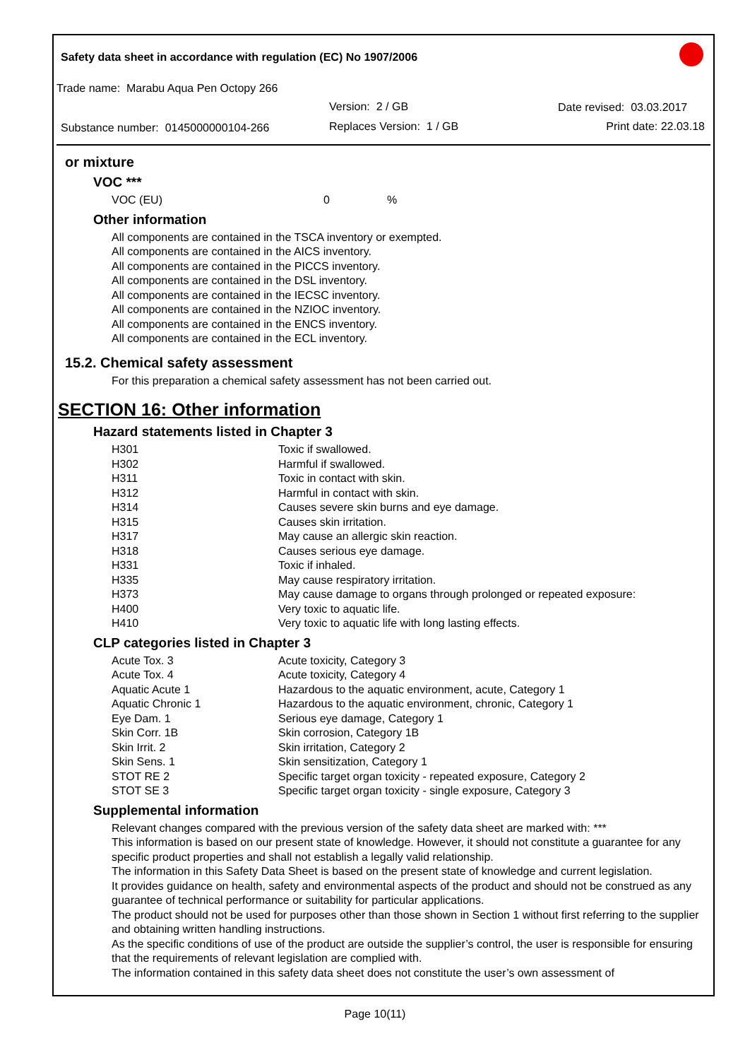Safety data sheet in accordance with regulation (EC) No 1907/2006
Trade name: Marabu Aqua Pen Octopy 266
Version: 2 / GB Date revised: 03.03.2017
Substance number: 0145000000104-266
Replaces Version: 1 / GB Print date: 22.03.18
or mixture
VOC ***
| VOC (EU) | 0 | % |
Other information
All components are contained in the TSCA inventory or exempted.
All components are contained in the AICS inventory.
All components are contained in the PICCS inventory.
All components are contained in the DSL inventory.
All components are contained in the IECSC inventory.
All components are contained in the NZIOC inventory.
All components are contained in the ENCS inventory.
All components are contained in the ECL inventory.
15.2. Chemical safety assessment
For this preparation a chemical safety assessment has not been carried out.
SECTION 16: Other information
Hazard statements listed in Chapter 3
| H301 | Toxic if swallowed. |
| H302 | Harmful if swallowed. |
| H311 | Toxic in contact with skin. |
| H312 | Harmful in contact with skin. |
| H314 | Causes severe skin burns and eye damage. |
| H315 | Causes skin irritation. |
| H317 | May cause an allergic skin reaction. |
| H318 | Causes serious eye damage. |
| H331 | Toxic if inhaled. |
| H335 | May cause respiratory irritation. |
| H373 | May cause damage to organs through prolonged or repeated exposure: |
| H400 | Very toxic to aquatic life. |
| H410 | Very toxic to aquatic life with long lasting effects. |
CLP categories listed in Chapter 3
| Acute Tox. 3 | Acute toxicity, Category 3 |
| Acute Tox. 4 | Acute toxicity, Category 4 |
| Aquatic Acute 1 | Hazardous to the aquatic environment, acute, Category 1 |
| Aquatic Chronic 1 | Hazardous to the aquatic environment, chronic, Category 1 |
| Eye Dam. 1 | Serious eye damage, Category 1 |
| Skin Corr. 1B | Skin corrosion, Category 1B |
| Skin Irrit. 2 | Skin irritation, Category 2 |
| Skin Sens. 1 | Skin sensitization, Category 1 |
| STOT RE 2 | Specific target organ toxicity - repeated exposure, Category 2 |
| STOT SE 3 | Specific target organ toxicity - single exposure, Category 3 |
Supplemental information
Relevant changes compared with the previous version of the safety data sheet are marked with: ***
This information is based on our present state of knowledge. However, it should not constitute a guarantee for any specific product properties and shall not establish a legally valid relationship.
The information in this Safety Data Sheet is based on the present state of knowledge and current legislation.
It provides guidance on health, safety and environmental aspects of the product and should not be construed as any guarantee of technical performance or suitability for particular applications.
The product should not be used for purposes other than those shown in Section 1 without first referring to the supplier and obtaining written handling instructions.
As the specific conditions of use of the product are outside the supplier’s control, the user is responsible for ensuring that the requirements of relevant legislation are complied with.
The information contained in this safety data sheet does not constitute the user’s own assessment of
Page 10(11)